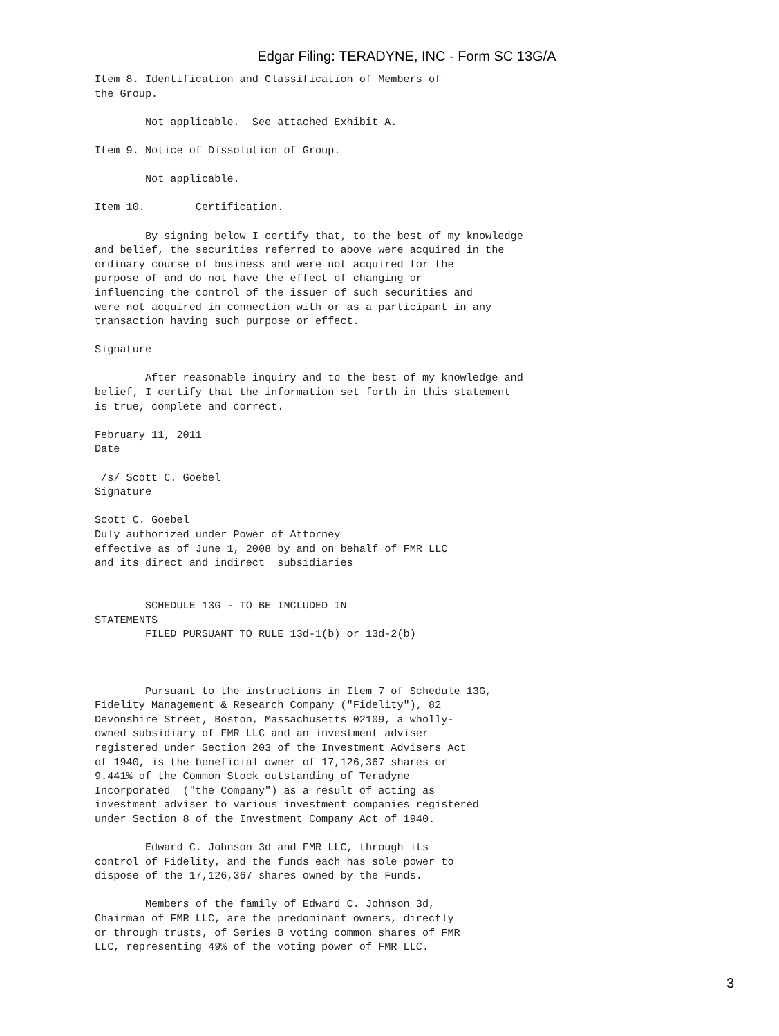Edgar Filing: TERADYNE, INC - Form SC 13G/A
Item 8. Identification and Classification of Members of
the Group.

        Not applicable.  See attached Exhibit A.

Item 9. Notice of Dissolution of Group.

        Not applicable.

Item 10.        Certification.

        By signing below I certify that, to the best of my knowledge
and belief, the securities referred to above were acquired in the
ordinary course of business and were not acquired for the
purpose of and do not have the effect of changing or
influencing the control of the issuer of such securities and
were not acquired in connection with or as a participant in any
transaction having such purpose or effect.

Signature

        After reasonable inquiry and to the best of my knowledge and
belief, I certify that the information set forth in this statement
is true, complete and correct.

February 11, 2011
Date

 /s/ Scott C. Goebel
Signature

Scott C. Goebel
Duly authorized under Power of Attorney
effective as of June 1, 2008 by and on behalf of FMR LLC
and its direct and indirect  subsidiaries


        SCHEDULE 13G - TO BE INCLUDED IN
STATEMENTS
        FILED PURSUANT TO RULE 13d-1(b) or 13d-2(b)



        Pursuant to the instructions in Item 7 of Schedule 13G,
Fidelity Management & Research Company ("Fidelity"), 82
Devonshire Street, Boston, Massachusetts 02109, a wholly-
owned subsidiary of FMR LLC and an investment adviser
registered under Section 203 of the Investment Advisers Act
of 1940, is the beneficial owner of 17,126,367 shares or
9.441% of the Common Stock outstanding of Teradyne
Incorporated  ("the Company") as a result of acting as
investment adviser to various investment companies registered
under Section 8 of the Investment Company Act of 1940.

        Edward C. Johnson 3d and FMR LLC, through its
control of Fidelity, and the funds each has sole power to
dispose of the 17,126,367 shares owned by the Funds.

        Members of the family of Edward C. Johnson 3d,
Chairman of FMR LLC, are the predominant owners, directly
or through trusts, of Series B voting common shares of FMR
LLC, representing 49% of the voting power of FMR LLC.
3